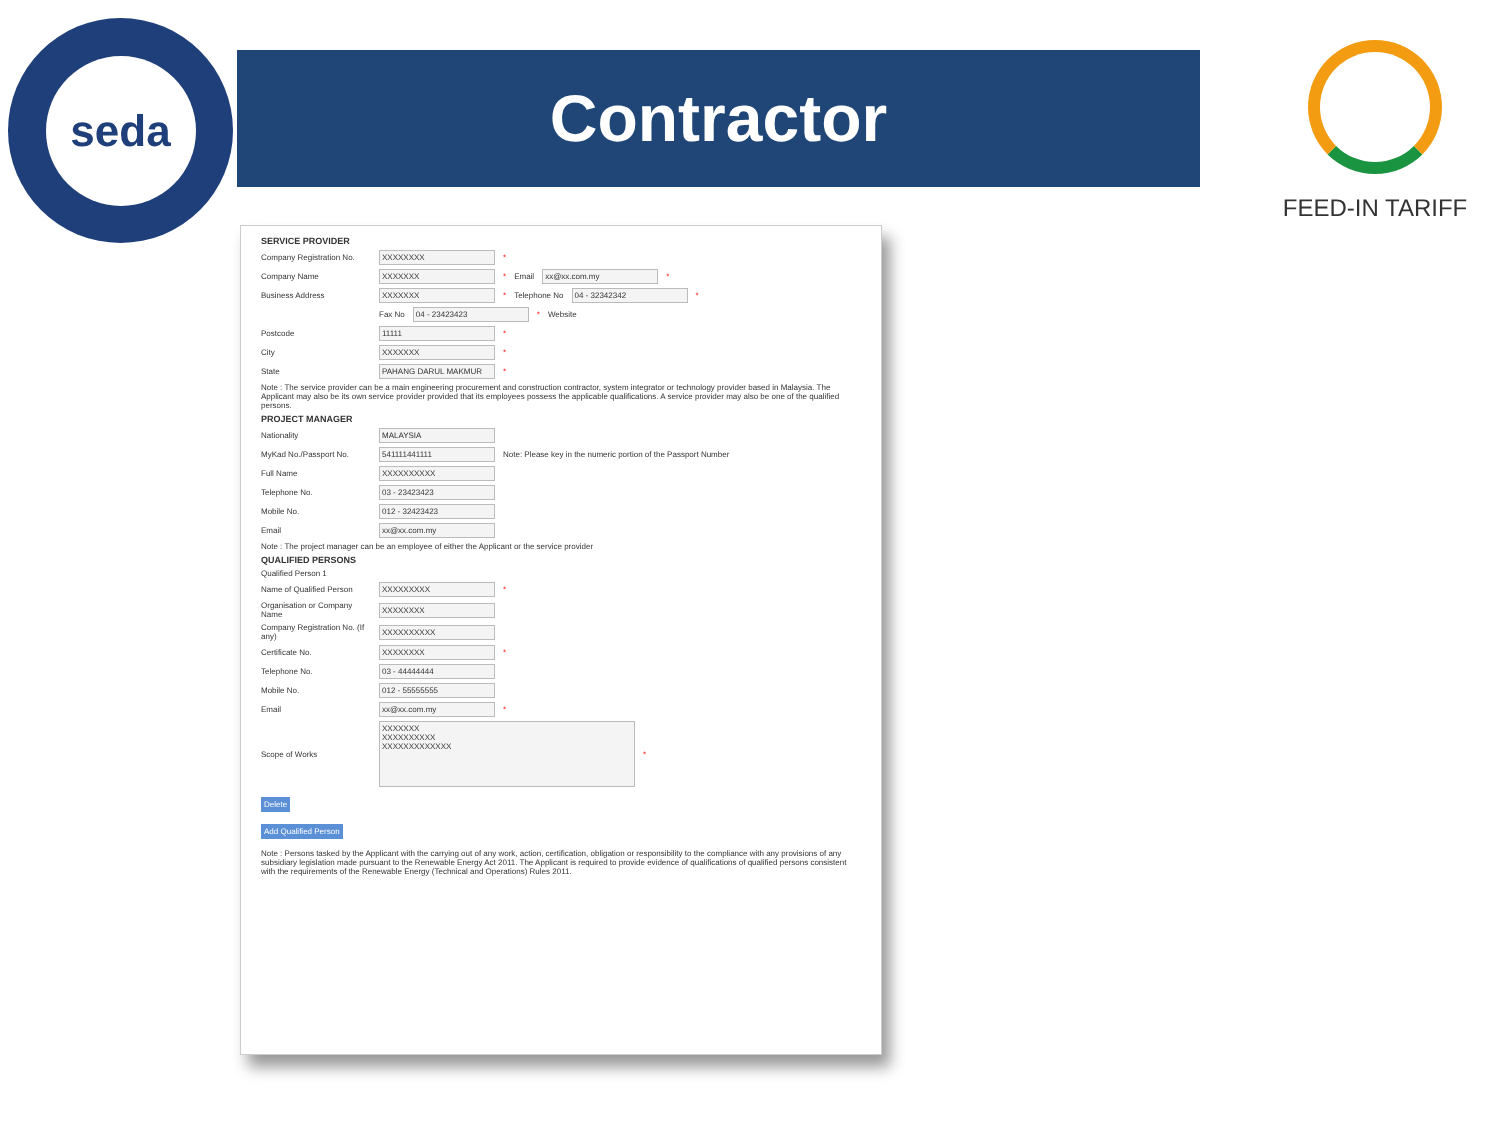seda
Contractor FEED-IN TARIFF
SERVICE PROVIDER
Company Registration No. XXXXXXXX *
Company Name XXXXXXX * Email xx@xx.com.my *
Business Address XXXXXXX * Telephone No 04 - 32342342 *
Fax No 04 - 23423423 * Website
Postcode 11111 *
City XXXXXXX *
State PAHANG DARUL MAKMUR *
Note : The service provider can be a main engineering procurement and construction contractor, system integrator or technology provider based in Malaysia. The Applicant may also be its own service provider provided that its employees possess the applicable qualifications. A service provider may also be one of the qualified persons.
PROJECT MANAGER
Nationality MALAYSIA
MyKad No./Passport No. 541111441111 Note: Please key in the numeric portion of the Passport Number
Full Name XXXXXXXXXX
Telephone No. 03 - 23423423
Mobile No. 012 - 32423423
Email xx@xx.com.my
Note : The project manager can be an employee of either the Applicant or the service provider
QUALIFIED PERSONS
Qualified Person 1
Name of Qualified Person XXXXXXXXX *
Organisation or Company Name XXXXXXXX
Company Registration No. (If any) XXXXXXXXXX
Certificate No. XXXXXXXX *
Telephone No. 03 - 44444444
Mobile No. 012 - 55555555
Email xx@xx.com.my *
Scope of Works XXXXXXX
XXXXXXXXXX
XXXXXXXXXXXXX *
Delete
Add Qualified Person
Note : Persons tasked by the Applicant with the carrying out of any work, action, certification, obligation or responsibility to the compliance with any provisions of any subsidiary legislation made pursuant to the Renewable Energy Act 2011. The Applicant is required to provide evidence of qualifications of qualified persons consistent with the requirements of the Renewable Energy (Technical and Operations) Rules 2011.